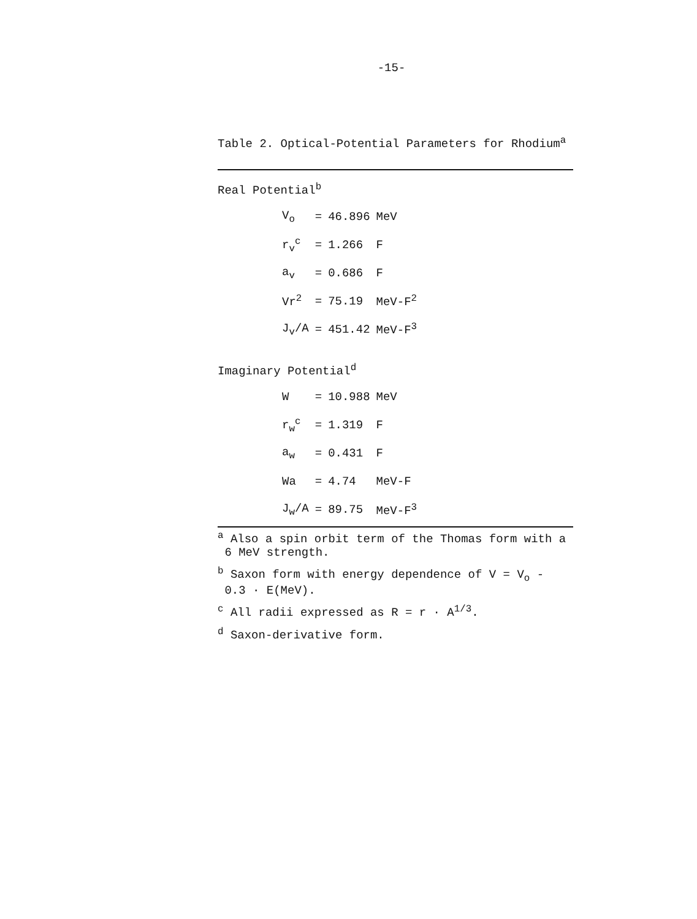-15-
Table 2. Optical-Potential Parameters for Rhodium<sup>a</sup>
Real Potential<sup>b</sup>
| V<sub>o</sub> | = | 46.896 | MeV |
| r<sub>v</sub><sup>c</sup> | = | 1.266 | F |
| a<sub>v</sub> | = | 0.686 | F |
| Vr<sup>2</sup> | = | 75.19 | MeV-F<sup>2</sup> |
| J<sub>v</sub>/A | = | 451.42 | MeV-F<sup>3</sup> |
Imaginary Potential<sup>d</sup>
| W | = | 10.988 | MeV |
| r<sub>w</sub><sup>c</sup> | = | 1.319 | F |
| a<sub>w</sub> | = | 0.431 | F |
| Wa | = | 4.74 | MeV-F |
| J<sub>w</sub>/A | = | 89.75 | MeV-F<sup>3</sup> |
<sup>a</sup> Also a spin orbit term of the Thomas form with a
6 MeV strength.
<sup>b</sup> Saxon form with energy dependence of V = V<sub>o</sub> -
0.3 · E(MeV).
<sup>c</sup> All radii expressed as R = r · A<sup>1/3</sup>.
<sup>d</sup> Saxon-derivative form.